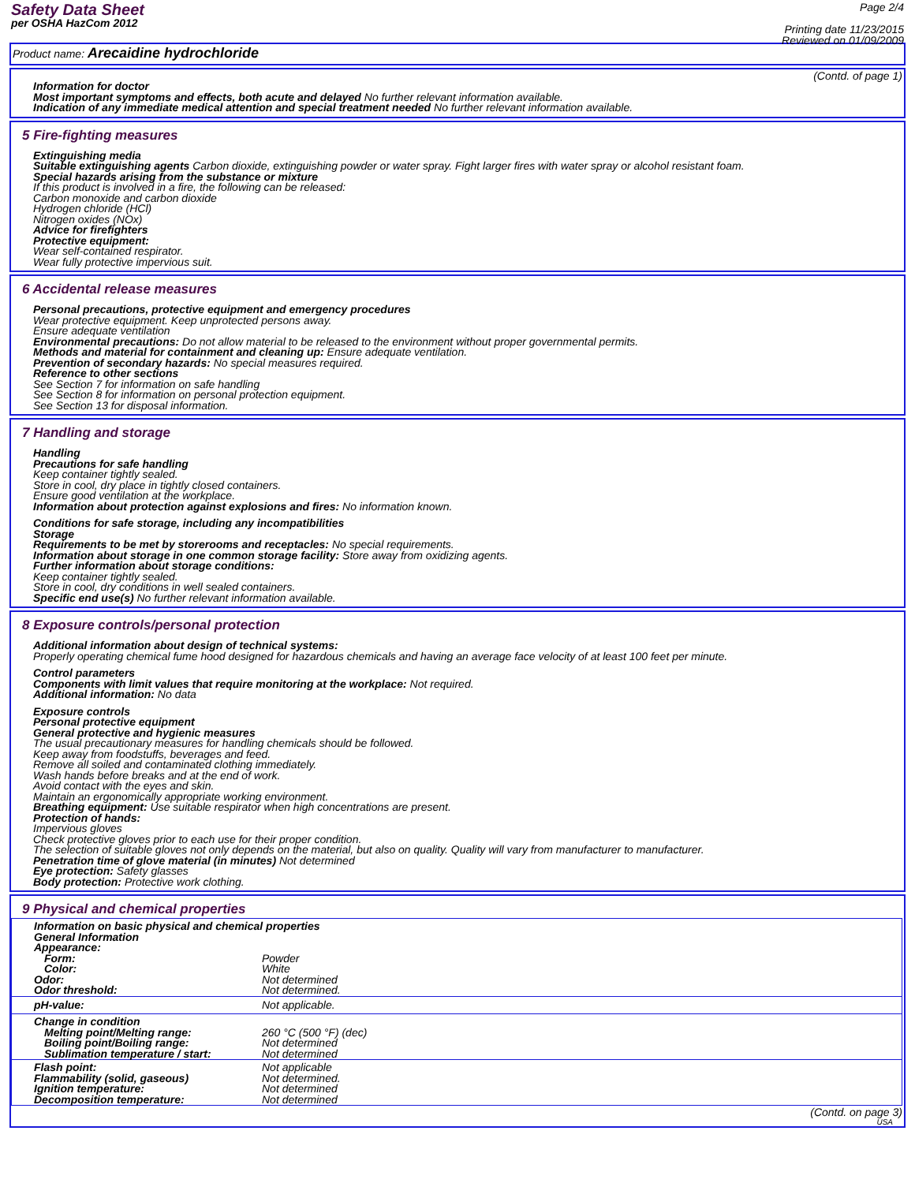Safety Data Sheet
per OSHA HazCom 2012
Page 2/4
Printing date 11/23/2015
Reviewed on 01/09/2009
Product name: Arecaidine hydrochloride
(Contd. of page 1)
Information for doctor
Most important symptoms and effects, both acute and delayed No further relevant information available.
Indication of any immediate medical attention and special treatment needed No further relevant information available.
5 Fire-fighting measures
Extinguishing media
Suitable extinguishing agents Carbon dioxide, extinguishing powder or water spray. Fight larger fires with water spray or alcohol resistant foam.
Special hazards arising from the substance or mixture
If this product is involved in a fire, the following can be released:
Carbon monoxide and carbon dioxide
Hydrogen chloride (HCl)
Nitrogen oxides (NOx)
Advice for firefighters
Protective equipment:
Wear self-contained respirator.
Wear fully protective impervious suit.
6 Accidental release measures
Personal precautions, protective equipment and emergency procedures
Wear protective equipment. Keep unprotected persons away.
Ensure adequate ventilation
Environmental precautions: Do not allow material to be released to the environment without proper governmental permits.
Methods and material for containment and cleaning up: Ensure adequate ventilation.
Prevention of secondary hazards: No special measures required.
Reference to other sections
See Section 7 for information on safe handling
See Section 8 for information on personal protection equipment.
See Section 13 for disposal information.
7 Handling and storage
Handling
Precautions for safe handling
Keep container tightly sealed.
Store in cool, dry place in tightly closed containers.
Ensure good ventilation at the workplace.
Information about protection against explosions and fires: No information known.
Conditions for safe storage, including any incompatibilities
Storage
Requirements to be met by storerooms and receptacles: No special requirements.
Information about storage in one common storage facility: Store away from oxidizing agents.
Further information about storage conditions:
Keep container tightly sealed.
Store in cool, dry conditions in well sealed containers.
Specific end use(s) No further relevant information available.
8 Exposure controls/personal protection
Additional information about design of technical systems:
Properly operating chemical fume hood designed for hazardous chemicals and having an average face velocity of at least 100 feet per minute.
Control parameters
Components with limit values that require monitoring at the workplace: Not required.
Additional information: No data
Exposure controls
Personal protective equipment
General protective and hygienic measures
The usual precautionary measures for handling chemicals should be followed.
Keep away from foodstuffs, beverages and feed.
Remove all soiled and contaminated clothing immediately.
Wash hands before breaks and at the end of work.
Avoid contact with the eyes and skin.
Maintain an ergonomically appropriate working environment.
Breathing equipment: Use suitable respirator when high concentrations are present.
Protection of hands:
Impervious gloves
Check protective gloves prior to each use for their proper condition.
The selection of suitable gloves not only depends on the material, but also on quality. Quality will vary from manufacturer to manufacturer.
Penetration time of glove material (in minutes) Not determined
Eye protection: Safety glasses
Body protection: Protective work clothing.
9 Physical and chemical properties
| Information on basic physical and chemical properties | |
| General Information | |
| Appearance: | |
| Form: | Powder |
| Color: | White |
| Odor: | Not determined |
| Odor threshold: | Not determined. |
| pH-value: | Not applicable. |
| Change in condition | |
| Melting point/Melting range: | 260 °C (500 °F) (dec) |
| Boiling point/Boiling range: | Not determined |
| Sublimation temperature / start: | Not determined |
| Flash point: | Not applicable |
| Flammability (solid, gaseous) | Not determined. |
| Ignition temperature: | Not determined |
| Decomposition temperature: | Not determined |
(Contd. on page 3)
USA